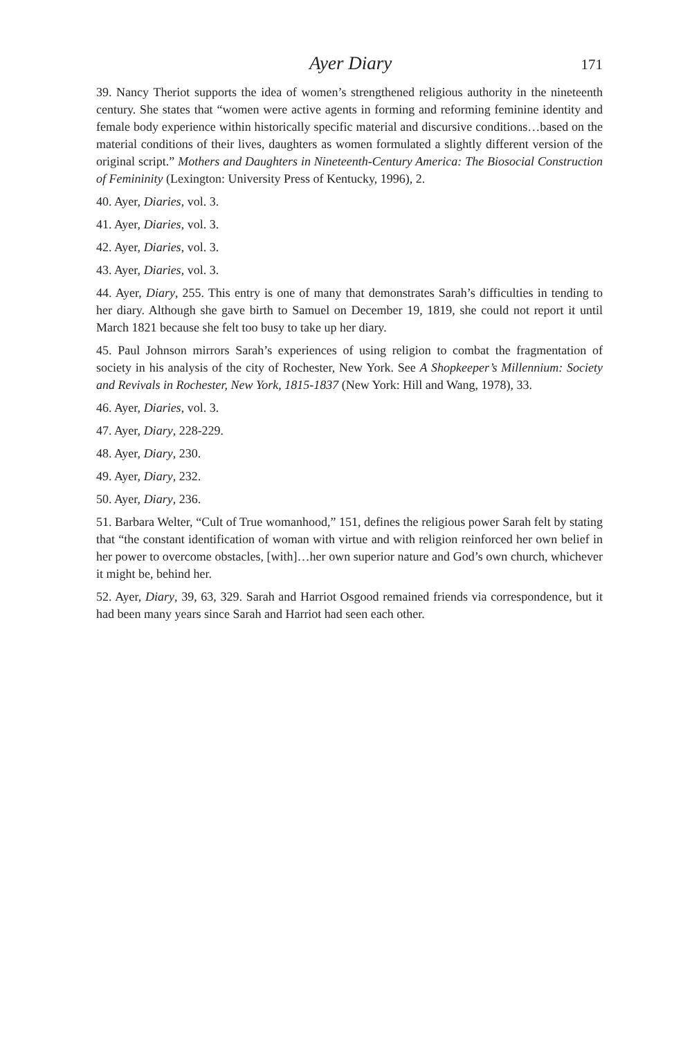Ayer Diary 171
39. Nancy Theriot supports the idea of women’s strengthened religious authority in the nineteenth century. She states that “women were active agents in forming and reforming feminine identity and female body experience within historically specific material and discursive conditions…based on the material conditions of their lives, daughters as women formulated a slightly different version of the original script.” Mothers and Daughters in Nineteenth-Century America: The Biosocial Construction of Femininity (Lexington: University Press of Kentucky, 1996), 2.
40. Ayer, Diaries, vol. 3.
41. Ayer, Diaries, vol. 3.
42. Ayer, Diaries, vol. 3.
43. Ayer, Diaries, vol. 3.
44. Ayer, Diary, 255. This entry is one of many that demonstrates Sarah’s difficulties in tending to her diary. Although she gave birth to Samuel on December 19, 1819, she could not report it until March 1821 because she felt too busy to take up her diary.
45. Paul Johnson mirrors Sarah’s experiences of using religion to combat the fragmentation of society in his analysis of the city of Rochester, New York. See A Shopkeeper’s Millennium: Society and Revivals in Rochester, New York, 1815-1837 (New York: Hill and Wang, 1978), 33.
46. Ayer, Diaries, vol. 3.
47. Ayer, Diary, 228-229.
48. Ayer, Diary, 230.
49. Ayer, Diary, 232.
50. Ayer, Diary, 236.
51. Barbara Welter, “Cult of True womanhood,” 151, defines the religious power Sarah felt by stating that “the constant identification of woman with virtue and with religion reinforced her own belief in her power to overcome obstacles, [with]…her own superior nature and God’s own church, whichever it might be, behind her.
52. Ayer, Diary, 39, 63, 329. Sarah and Harriot Osgood remained friends via correspondence, but it had been many years since Sarah and Harriot had seen each other.